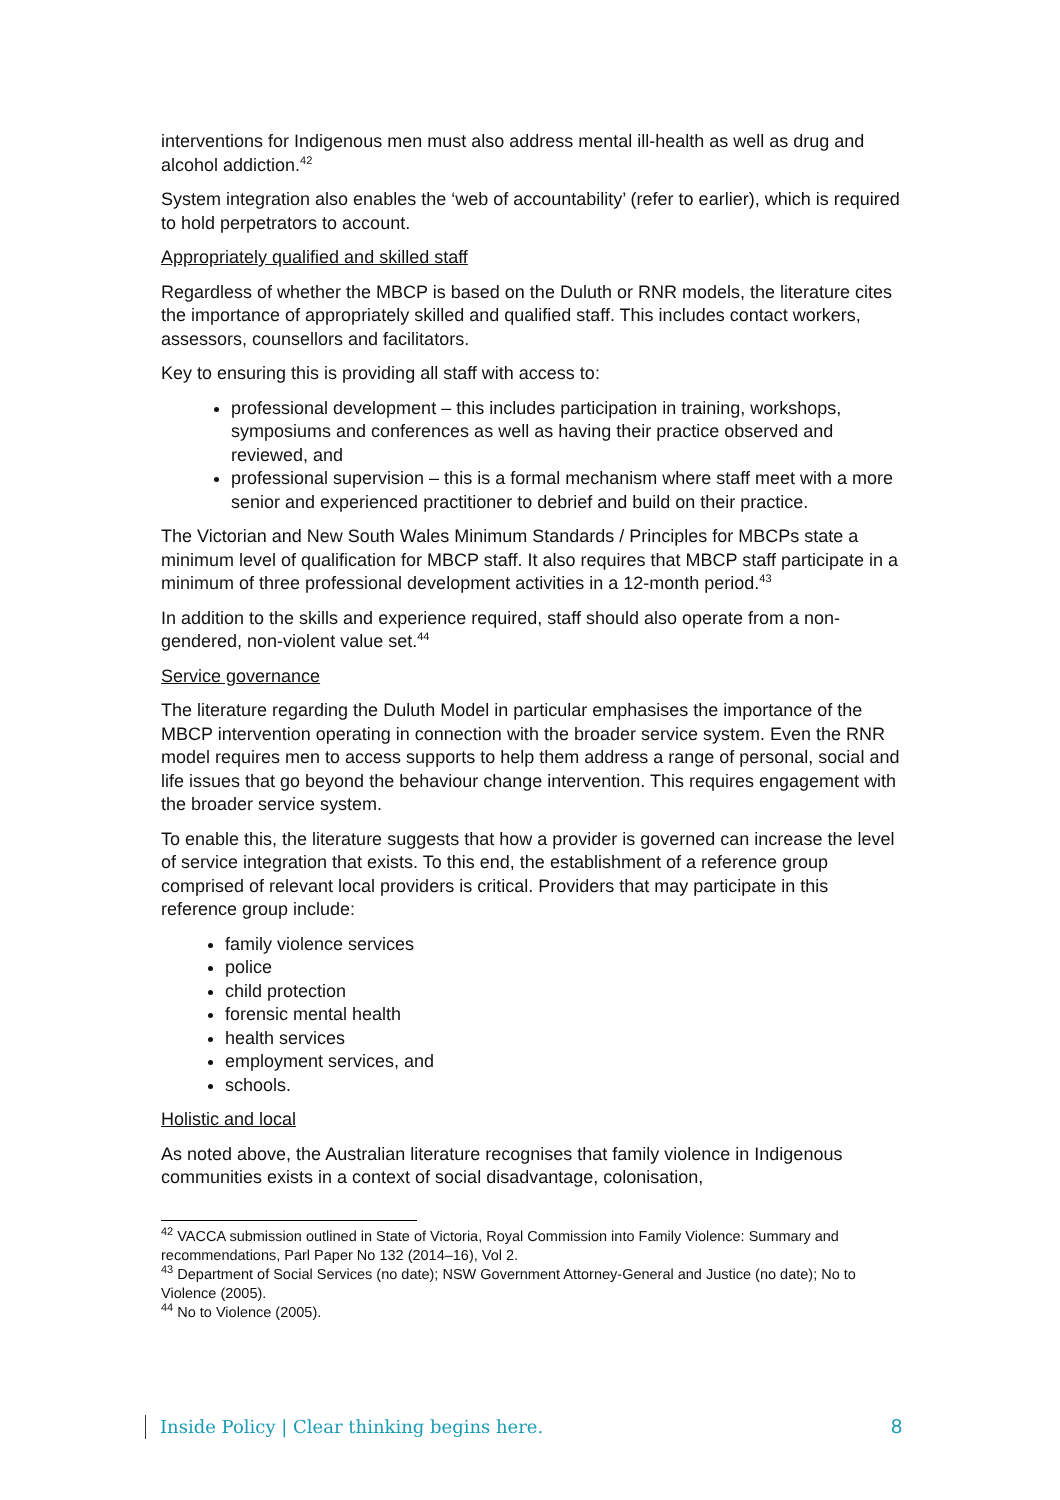interventions for Indigenous men must also address mental ill-health as well as drug and alcohol addiction.<sup>42</sup>
System integration also enables the ‘web of accountability’ (refer to earlier), which is required to hold perpetrators to account.
Appropriately qualified and skilled staff
Regardless of whether the MBCP is based on the Duluth or RNR models, the literature cites the importance of appropriately skilled and qualified staff. This includes contact workers, assessors, counsellors and facilitators.
Key to ensuring this is providing all staff with access to:
professional development – this includes participation in training, workshops, symposiums and conferences as well as having their practice observed and reviewed, and
professional supervision – this is a formal mechanism where staff meet with a more senior and experienced practitioner to debrief and build on their practice.
The Victorian and New South Wales Minimum Standards / Principles for MBCPs state a minimum level of qualification for MBCP staff. It also requires that MBCP staff participate in a minimum of three professional development activities in a 12-month period.<sup>43</sup>
In addition to the skills and experience required, staff should also operate from a non-gendered, non-violent value set.<sup>44</sup>
Service governance
The literature regarding the Duluth Model in particular emphasises the importance of the MBCP intervention operating in connection with the broader service system. Even the RNR model requires men to access supports to help them address a range of personal, social and life issues that go beyond the behaviour change intervention. This requires engagement with the broader service system.
To enable this, the literature suggests that how a provider is governed can increase the level of service integration that exists. To this end, the establishment of a reference group comprised of relevant local providers is critical. Providers that may participate in this reference group include:
family violence services
police
child protection
forensic mental health
health services
employment services, and
schools.
Holistic and local
As noted above, the Australian literature recognises that family violence in Indigenous communities exists in a context of social disadvantage, colonisation,
<sup>42</sup> VACCA submission outlined in State of Victoria, Royal Commission into Family Violence: Summary and recommendations, Parl Paper No 132 (2014–16), Vol 2.
<sup>43</sup> Department of Social Services (no date); NSW Government Attorney-General and Justice (no date); No to Violence (2005).
<sup>44</sup> No to Violence (2005).
Inside Policy | Clear thinking begins here. 8